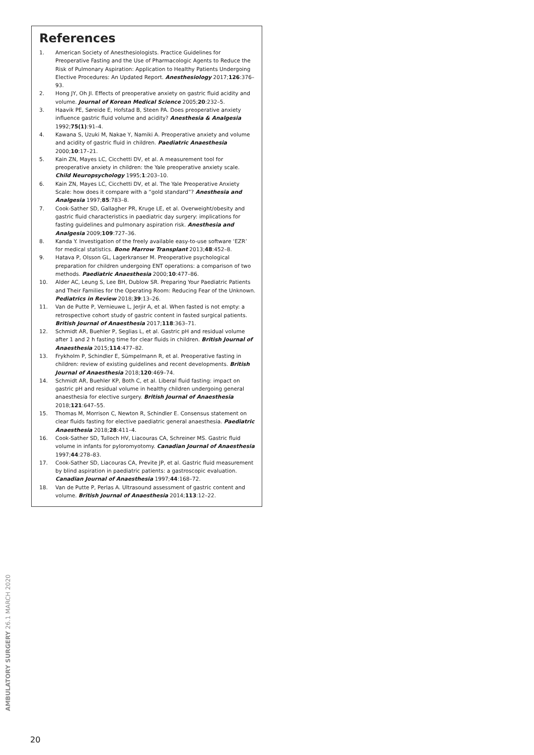References
1. American Society of Anesthesiologists. Practice Guidelines for Preoperative Fasting and the Use of Pharmacologic Agents to Reduce the Risk of Pulmonary Aspiration: Application to Healthy Patients Undergoing Elective Procedures: An Updated Report. Anesthesiology 2017;126:376–93.
2. Hong JY, Oh JI. Effects of preoperative anxiety on gastric fluid acidity and volume. Journal of Korean Medical Science 2005;20:232–5.
3. Haavik PE, Søreide E, Hofstad B, Steen PA. Does preoperative anxiety influence gastric fluid volume and acidity? Anesthesia & Analgesia 1992;75(1):91–4.
4. Kawana S, Uzuki M, Nakae Y, Namiki A. Preoperative anxiety and volume and acidity of gastric fluid in children. Paediatric Anaesthesia 2000;10:17–21.
5. Kain ZN, Mayes LC, Cicchetti DV, et al. A measurement tool for preoperative anxiety in children: the Yale preoperative anxiety scale. Child Neuropsychology 1995;1:203–10.
6. Kain ZN, Mayes LC, Cicchetti DV, et al. The Yale Preoperative Anxiety Scale: how does it compare with a “gold standard”? Anesthesia and Analgesia 1997;85:783–8.
7. Cook-Sather SD, Gallagher PR, Kruge LE, et al. Overweight/obesity and gastric fluid characteristics in paediatric day surgery: implications for fasting guidelines and pulmonary aspiration risk. Anesthesia and Analgesia 2009;109:727–36.
8. Kanda Y. Investigation of the freely available easy-to-use software ‘EZR’ for medical statistics. Bone Marrow Transplant 2013;48:452–8.
9. Hatava P, Olsson GL, Lagerkranser M. Preoperative psychological preparation for children undergoing ENT operations: a comparison of two methods. Paediatric Anaesthesia 2000;10:477–86.
10. Alder AC, Leung S, Lee BH, Dublow SR. Preparing Your Paediatric Patients and Their Families for the Operating Room: Reducing Fear of the Unknown. Pediatrics in Review 2018;39:13–26.
11. Van de Putte P, Vernieuwe L, Jerjir A, et al. When fasted is not empty: a retrospective cohort study of gastric content in fasted surgical patients. British Journal of Anaesthesia 2017;118:363–71.
12. Schmidt AR, Buehler P, Seglias L, et al. Gastric pH and residual volume after 1 and 2 h fasting time for clear fluids in children. British Journal of Anaesthesia 2015;114:477–82.
13. Frykholm P, Schindler E, Sümpelmann R, et al. Preoperative fasting in children: review of existing guidelines and recent developments. British Journal of Anaesthesia 2018;120:469–74.
14. Schmidt AR, Buehler KP, Both C, et al. Liberal fluid fasting: impact on gastric pH and residual volume in healthy children undergoing general anaesthesia for elective surgery. British Journal of Anaesthesia 2018;121:647–55.
15. Thomas M, Morrison C, Newton R, Schindler E. Consensus statement on clear fluids fasting for elective paediatric general anaesthesia. Paediatric Anaesthesia 2018;28:411–4.
16. Cook-Sather SD, Tulloch HV, Liacouras CA, Schreiner MS. Gastric fluid volume in infants for pyloromyotomy. Canadian Journal of Anaesthesia 1997;44:278–83.
17. Cook-Sather SD, Liacouras CA, Previte JP, et al. Gastric fluid measurement by blind aspiration in paediatric patients: a gastroscopic evaluation. Canadian Journal of Anaesthesia 1997;44:168–72.
18. Van de Putte P, Perlas A. Ultrasound assessment of gastric content and volume. British Journal of Anaesthesia 2014;113:12–22.
AMBULATORY SURGERY 26.1 MARCH 2020
20